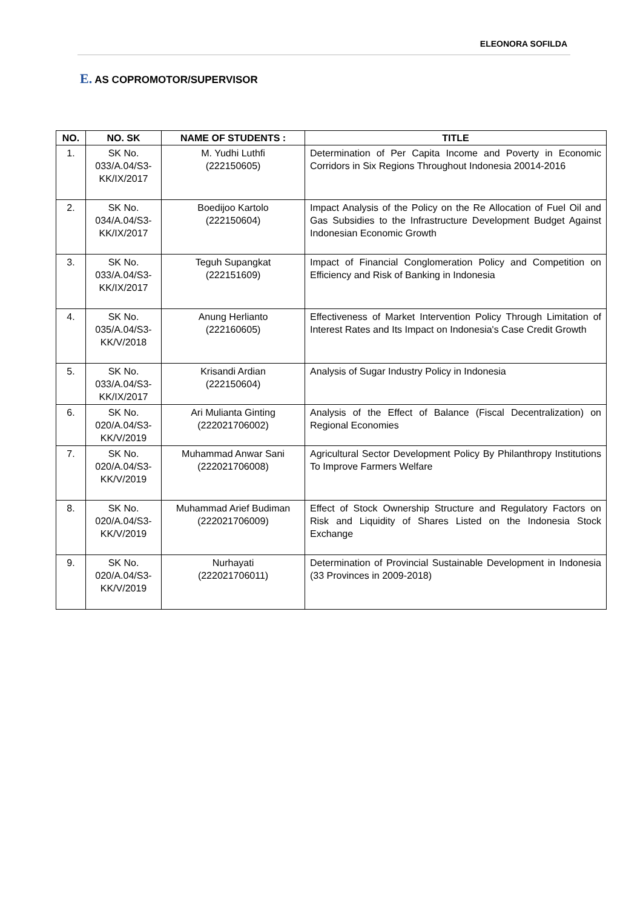ELEONORA SOFILDA
E. AS COPROMOTOR/SUPERVISOR
| NO. | NO. SK | NAME OF STUDENTS : | TITLE |
| --- | --- | --- | --- |
| 1. | SK No. 033/A.04/S3-KK/IX/2017 | M. Yudhi Luthfi (222150605) | Determination of Per Capita Income and Poverty in Economic Corridors in Six Regions Throughout Indonesia 20014-2016 |
| 2. | SK No. 034/A.04/S3-KK/IX/2017 | Boedijoo Kartolo (222150604) | Impact Analysis of the Policy on the Re Allocation of Fuel Oil and Gas Subsidies to the Infrastructure Development Budget Against Indonesian Economic Growth |
| 3. | SK No. 033/A.04/S3-KK/IX/2017 | Teguh Supangkat (222151609) | Impact of Financial Conglomeration Policy and Competition on Efficiency and Risk of Banking in Indonesia |
| 4. | SK No. 035/A.04/S3-KK/V/2018 | Anung Herlianto (222160605) | Effectiveness of Market Intervention Policy Through Limitation of Interest Rates and Its Impact on Indonesia's Case Credit Growth |
| 5. | SK No. 033/A.04/S3-KK/IX/2017 | Krisandi Ardian (222150604) | Analysis of Sugar Industry Policy in Indonesia |
| 6. | SK No. 020/A.04/S3-KK/V/2019 | Ari Mulianta Ginting (222021706002) | Analysis of the Effect of Balance (Fiscal Decentralization) on Regional Economies |
| 7. | SK No. 020/A.04/S3-KK/V/2019 | Muhammad Anwar Sani (222021706008) | Agricultural Sector Development Policy By Philanthropy Institutions To Improve Farmers Welfare |
| 8. | SK No. 020/A.04/S3-KK/V/2019 | Muhammad Arief Budiman (222021706009) | Effect of Stock Ownership Structure and Regulatory Factors on Risk and Liquidity of Shares Listed on the Indonesia Stock Exchange |
| 9. | SK No. 020/A.04/S3-KK/V/2019 | Nurhayati (222021706011) | Determination of Provincial Sustainable Development in Indonesia (33 Provinces in 2009-2018) |